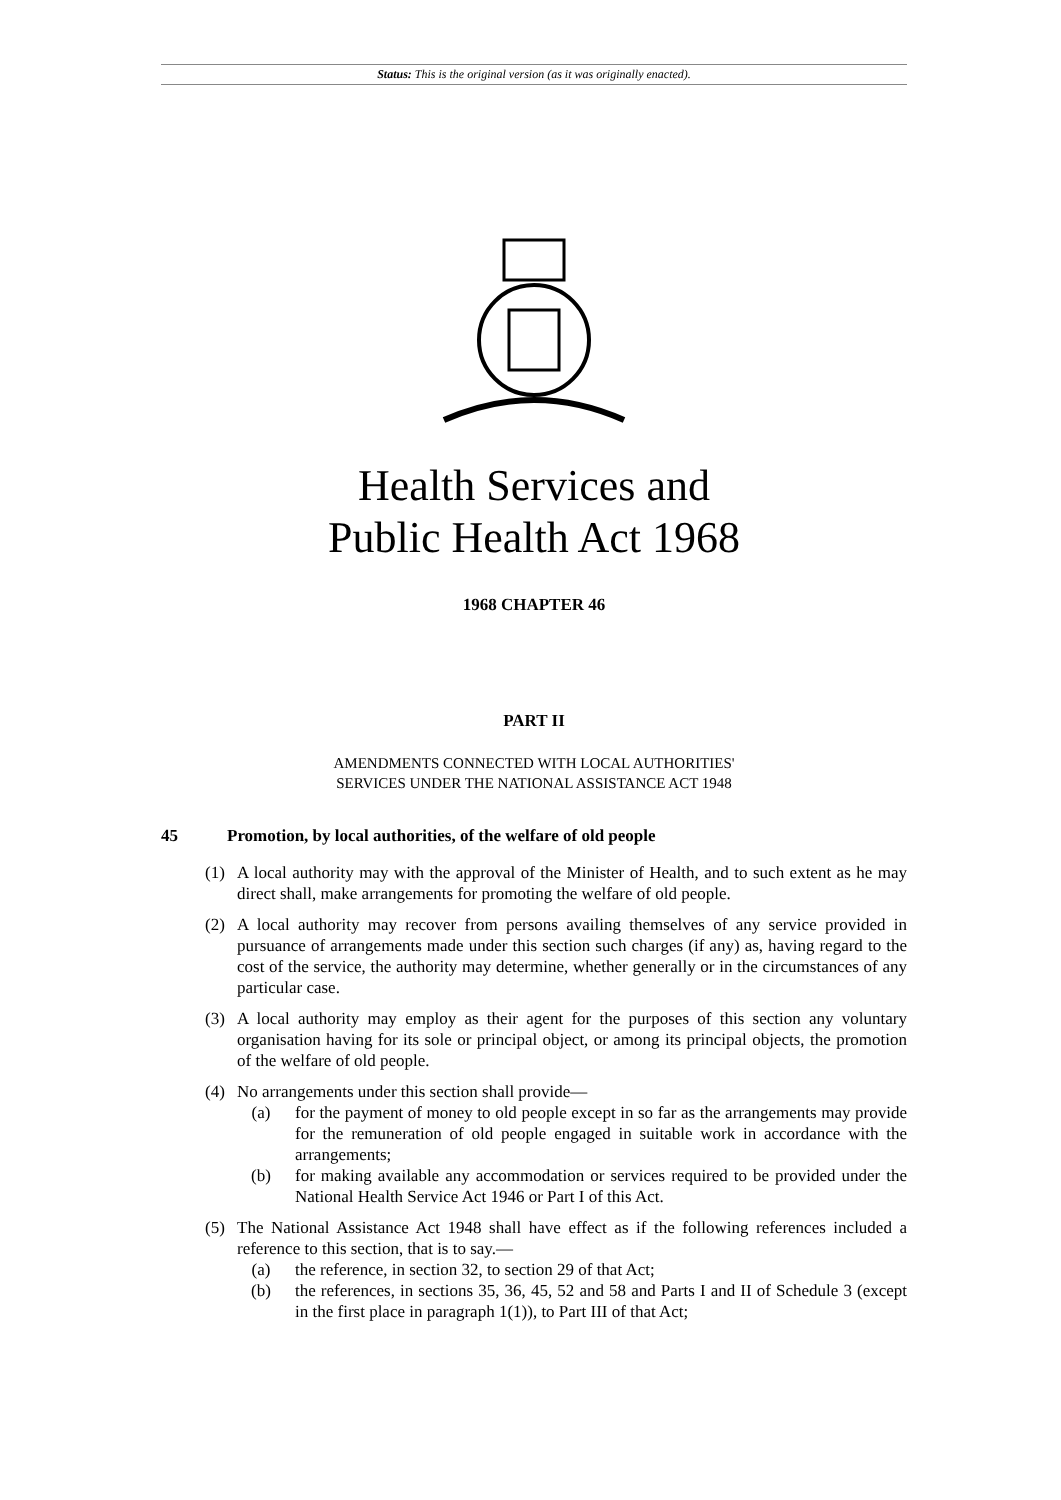Status: This is the original version (as it was originally enacted).
Health Services and
Public Health Act 1968
1968 CHAPTER 46
PART II
AMENDMENTS CONNECTED WITH LOCAL AUTHORITIES'
SERVICES UNDER THE NATIONAL ASSISTANCE ACT 1948
45 Promotion, by local authorities, of the welfare of old people
(1) A local authority may with the approval of the Minister of Health, and to such extent as he may direct shall, make arrangements for promoting the welfare of old people.
(2) A local authority may recover from persons availing themselves of any service provided in pursuance of arrangements made under this section such charges (if any) as, having regard to the cost of the service, the authority may determine, whether generally or in the circumstances of any particular case.
(3) A local authority may employ as their agent for the purposes of this section any voluntary organisation having for its sole or principal object, or among its principal objects, the promotion of the welfare of old people.
(4) No arrangements under this section shall provide—
(a) for the payment of money to old people except in so far as the arrangements may provide for the remuneration of old people engaged in suitable work in accordance with the arrangements;
(b) for making available any accommodation or services required to be provided under the National Health Service Act 1946 or Part I of this Act.
(5) The National Assistance Act 1948 shall have effect as if the following references included a reference to this section, that is to say.—
(a) the reference, in section 32, to section 29 of that Act;
(b) the references, in sections 35, 36, 45, 52 and 58 and Parts I and II of Schedule 3 (except in the first place in paragraph 1(1)), to Part III of that Act;